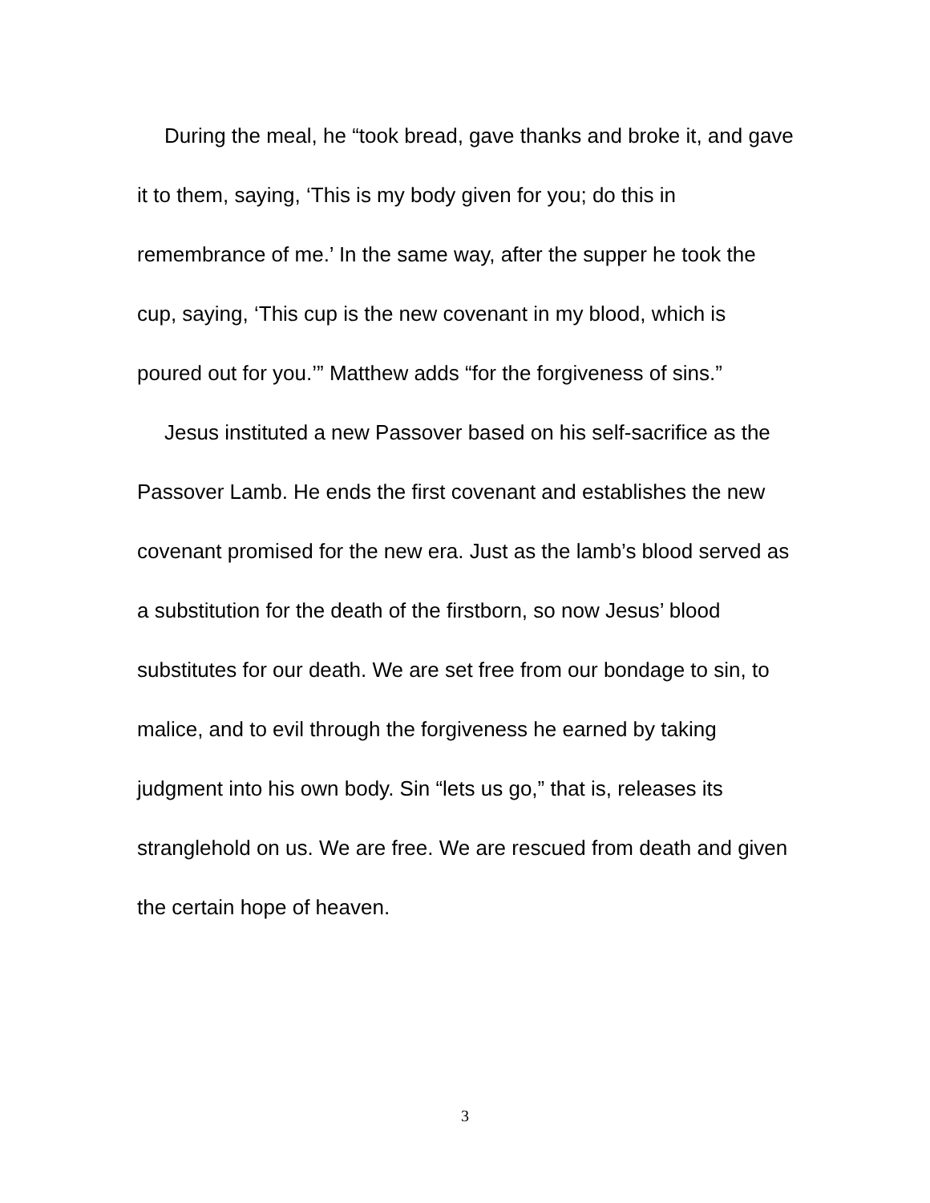During the meal, he “took bread, gave thanks and broke it, and gave it to them, saying, ‘This is my body given for you; do this in remembrance of me.’ In the same way, after the supper he took the cup, saying, ‘This cup is the new covenant in my blood, which is poured out for you.’” Matthew adds “for the forgiveness of sins.”
Jesus instituted a new Passover based on his self-sacrifice as the Passover Lamb. He ends the first covenant and establishes the new covenant promised for the new era. Just as the lamb’s blood served as a substitution for the death of the firstborn, so now Jesus’ blood substitutes for our death. We are set free from our bondage to sin, to malice, and to evil through the forgiveness he earned by taking judgment into his own body. Sin “lets us go,” that is, releases its stranglehold on us. We are free. We are rescued from death and given the certain hope of heaven.
3